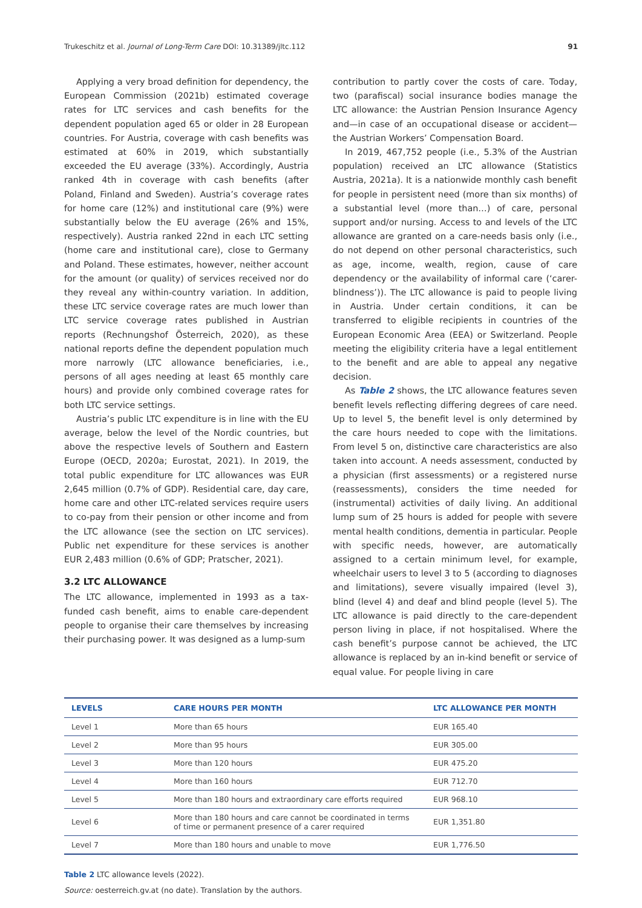Trukeschitz et al. Journal of Long-Term Care DOI: 10.31389/jltc.112 91
Applying a very broad definition for dependency, the European Commission (2021b) estimated coverage rates for LTC services and cash benefits for the dependent population aged 65 or older in 28 European countries. For Austria, coverage with cash benefits was estimated at 60% in 2019, which substantially exceeded the EU average (33%). Accordingly, Austria ranked 4th in coverage with cash benefits (after Poland, Finland and Sweden). Austria’s coverage rates for home care (12%) and institutional care (9%) were substantially below the EU average (26% and 15%, respectively). Austria ranked 22nd in each LTC setting (home care and institutional care), close to Germany and Poland. These estimates, however, neither account for the amount (or quality) of services received nor do they reveal any within-country variation. In addition, these LTC service coverage rates are much lower than LTC service coverage rates published in Austrian reports (Rechnungshof Österreich, 2020), as these national reports define the dependent population much more narrowly (LTC allowance beneficiaries, i.e., persons of all ages needing at least 65 monthly care hours) and provide only combined coverage rates for both LTC service settings.
Austria’s public LTC expenditure is in line with the EU average, below the level of the Nordic countries, but above the respective levels of Southern and Eastern Europe (OECD, 2020a; Eurostat, 2021). In 2019, the total public expenditure for LTC allowances was EUR 2,645 million (0.7% of GDP). Residential care, day care, home care and other LTC-related services require users to co-pay from their pension or other income and from the LTC allowance (see the section on LTC services). Public net expenditure for these services is another EUR 2,483 million (0.6% of GDP; Pratscher, 2021).
3.2 LTC ALLOWANCE
The LTC allowance, implemented in 1993 as a tax-funded cash benefit, aims to enable care-dependent people to organise their care themselves by increasing their purchasing power. It was designed as a lump-sum
contribution to partly cover the costs of care. Today, two (parafiscal) social insurance bodies manage the LTC allowance: the Austrian Pension Insurance Agency and—in case of an occupational disease or accident—the Austrian Workers’ Compensation Board.
In 2019, 467,752 people (i.e., 5.3% of the Austrian population) received an LTC allowance (Statistics Austria, 2021a). It is a nationwide monthly cash benefit for people in persistent need (more than six months) of a substantial level (more than…) of care, personal support and/or nursing. Access to and levels of the LTC allowance are granted on a care-needs basis only (i.e., do not depend on other personal characteristics, such as age, income, wealth, region, cause of care dependency or the availability of informal care (‘carer-blindness’)). The LTC allowance is paid to people living in Austria. Under certain conditions, it can be transferred to eligible recipients in countries of the European Economic Area (EEA) or Switzerland. People meeting the eligibility criteria have a legal entitlement to the benefit and are able to appeal any negative decision.
As Table 2 shows, the LTC allowance features seven benefit levels reflecting differing degrees of care need. Up to level 5, the benefit level is only determined by the care hours needed to cope with the limitations. From level 5 on, distinctive care characteristics are also taken into account. A needs assessment, conducted by a physician (first assessments) or a registered nurse (reassessments), considers the time needed for (instrumental) activities of daily living. An additional lump sum of 25 hours is added for people with severe mental health conditions, dementia in particular. People with specific needs, however, are automatically assigned to a certain minimum level, for example, wheelchair users to level 3 to 5 (according to diagnoses and limitations), severe visually impaired (level 3), blind (level 4) and deaf and blind people (level 5). The LTC allowance is paid directly to the care-dependent person living in place, if not hospitalised. Where the cash benefit’s purpose cannot be achieved, the LTC allowance is replaced by an in-kind benefit or service of equal value. For people living in care
| LEVELS | CARE HOURS PER MONTH | LTC ALLOWANCE PER MONTH |
| --- | --- | --- |
| Level 1 | More than 65 hours | EUR 165.40 |
| Level 2 | More than 95 hours | EUR 305.00 |
| Level 3 | More than 120 hours | EUR 475.20 |
| Level 4 | More than 160 hours | EUR 712.70 |
| Level 5 | More than 180 hours and extraordinary care efforts required | EUR 968.10 |
| Level 6 | More than 180 hours and care cannot be coordinated in terms of time or permanent presence of a carer required | EUR 1,351.80 |
| Level 7 | More than 180 hours and unable to move | EUR 1,776.50 |
Table 2 LTC allowance levels (2022).
Source: oesterreich.gv.at (no date). Translation by the authors.